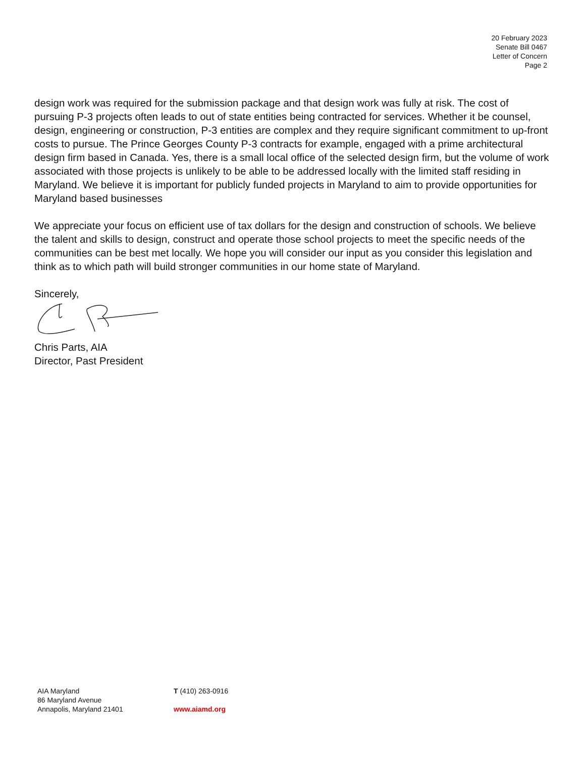20 February 2023
Senate Bill 0467
Letter of Concern
Page 2
design work was required for the submission package and that design work was fully at risk. The cost of pursuing P-3 projects often leads to out of state entities being contracted for services. Whether it be counsel, design, engineering or construction, P-3 entities are complex and they require significant commitment to up-front costs to pursue. The Prince Georges County P-3 contracts for example, engaged with a prime architectural design firm based in Canada. Yes, there is a small local office of the selected design firm, but the volume of work associated with those projects is unlikely to be able to be addressed locally with the limited staff residing in Maryland. We believe it is important for publicly funded projects in Maryland to aim to provide opportunities for Maryland based businesses
We appreciate your focus on efficient use of tax dollars for the design and construction of schools. We believe the talent and skills to design, construct and operate those school projects to meet the specific needs of the communities can be best met locally. We hope you will consider our input as you consider this legislation and think as to which path will build stronger communities in our home state of Maryland.
Sincerely,
Chris Parts, AIA
Director, Past President
AIA Maryland
86 Maryland Avenue
Annapolis, Maryland 21401
T (410) 263-0916
www.aiamd.org